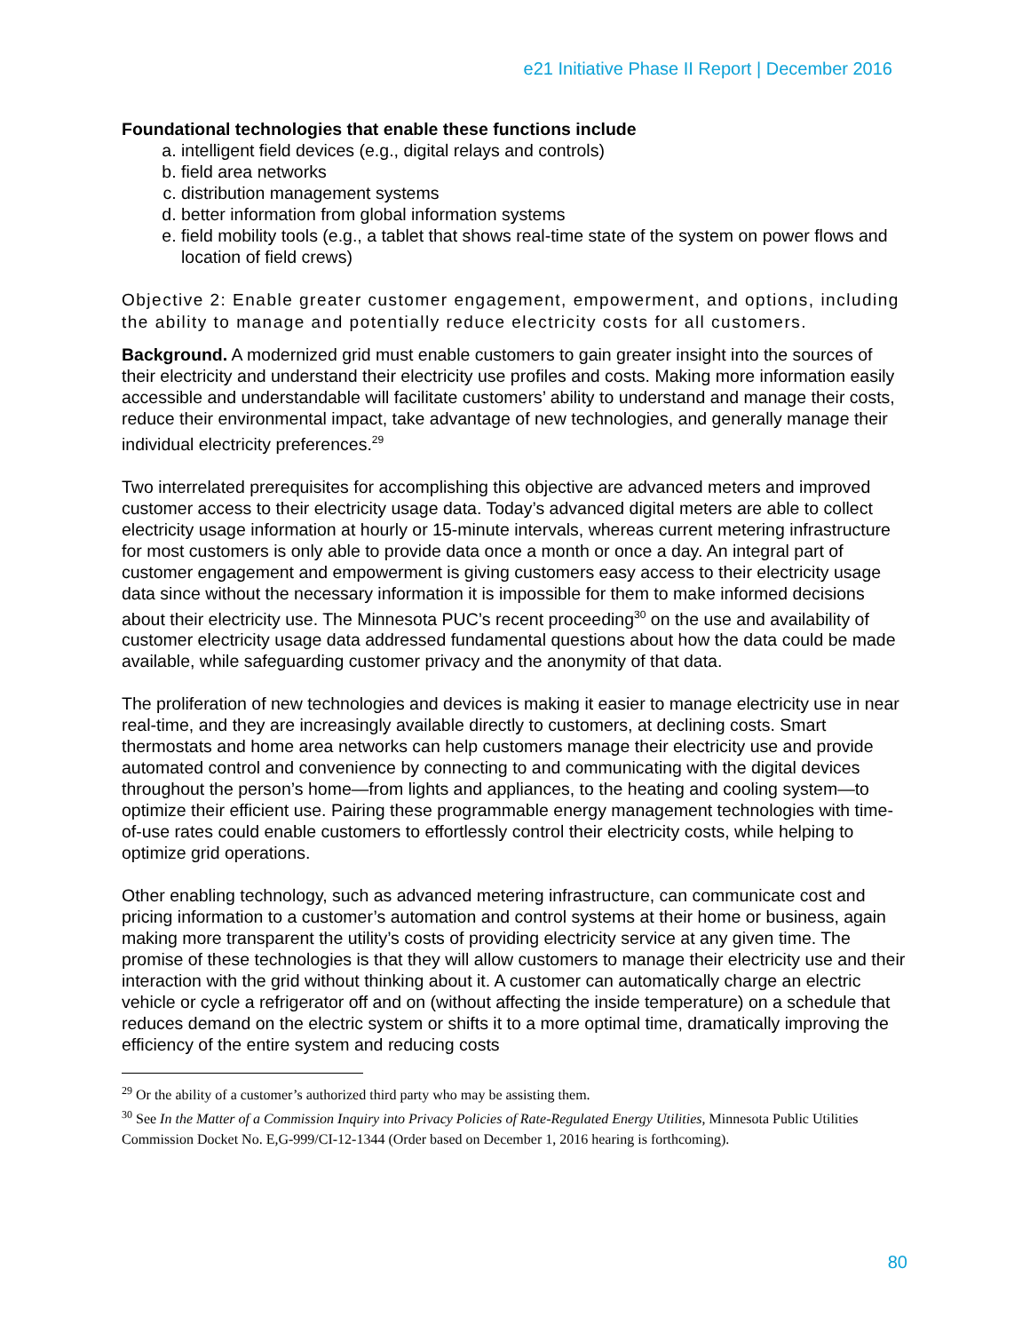e21 Initiative Phase II Report | December 2016
Foundational technologies that enable these functions include
a. intelligent field devices (e.g., digital relays and controls)
b. field area networks
c. distribution management systems
d. better information from global information systems
e. field mobility tools (e.g., a tablet that shows real-time state of the system on power flows and location of field crews)
Objective 2: Enable greater customer engagement, empowerment, and options, including the ability to manage and potentially reduce electricity costs for all customers.
Background. A modernized grid must enable customers to gain greater insight into the sources of their electricity and understand their electricity use profiles and costs. Making more information easily accessible and understandable will facilitate customers’ ability to understand and manage their costs, reduce their environmental impact, take advantage of new technologies, and generally manage their individual electricity preferences.<sup>29</sup>
Two interrelated prerequisites for accomplishing this objective are advanced meters and improved customer access to their electricity usage data. Today’s advanced digital meters are able to collect electricity usage information at hourly or 15-minute intervals, whereas current metering infrastructure for most customers is only able to provide data once a month or once a day. An integral part of customer engagement and empowerment is giving customers easy access to their electricity usage data since without the necessary information it is impossible for them to make informed decisions about their electricity use. The Minnesota PUC’s recent proceeding<sup>30</sup> on the use and availability of customer electricity usage data addressed fundamental questions about how the data could be made available, while safeguarding customer privacy and the anonymity of that data.
The proliferation of new technologies and devices is making it easier to manage electricity use in near real-time, and they are increasingly available directly to customers, at declining costs. Smart thermostats and home area networks can help customers manage their electricity use and provide automated control and convenience by connecting to and communicating with the digital devices throughout the person’s home—from lights and appliances, to the heating and cooling system—to optimize their efficient use. Pairing these programmable energy management technologies with time-of-use rates could enable customers to effortlessly control their electricity costs, while helping to optimize grid operations.
Other enabling technology, such as advanced metering infrastructure, can communicate cost and pricing information to a customer’s automation and control systems at their home or business, again making more transparent the utility’s costs of providing electricity service at any given time. The promise of these technologies is that they will allow customers to manage their electricity use and their interaction with the grid without thinking about it. A customer can automatically charge an electric vehicle or cycle a refrigerator off and on (without affecting the inside temperature) on a schedule that reduces demand on the electric system or shifts it to a more optimal time, dramatically improving the efficiency of the entire system and reducing costs
<sup>29</sup> Or the ability of a customer’s authorized third party who may be assisting them.
<sup>30</sup> See In the Matter of a Commission Inquiry into Privacy Policies of Rate-Regulated Energy Utilities, Minnesota Public Utilities Commission Docket No. E,G-999/CI-12-1344 (Order based on December 1, 2016 hearing is forthcoming).
80